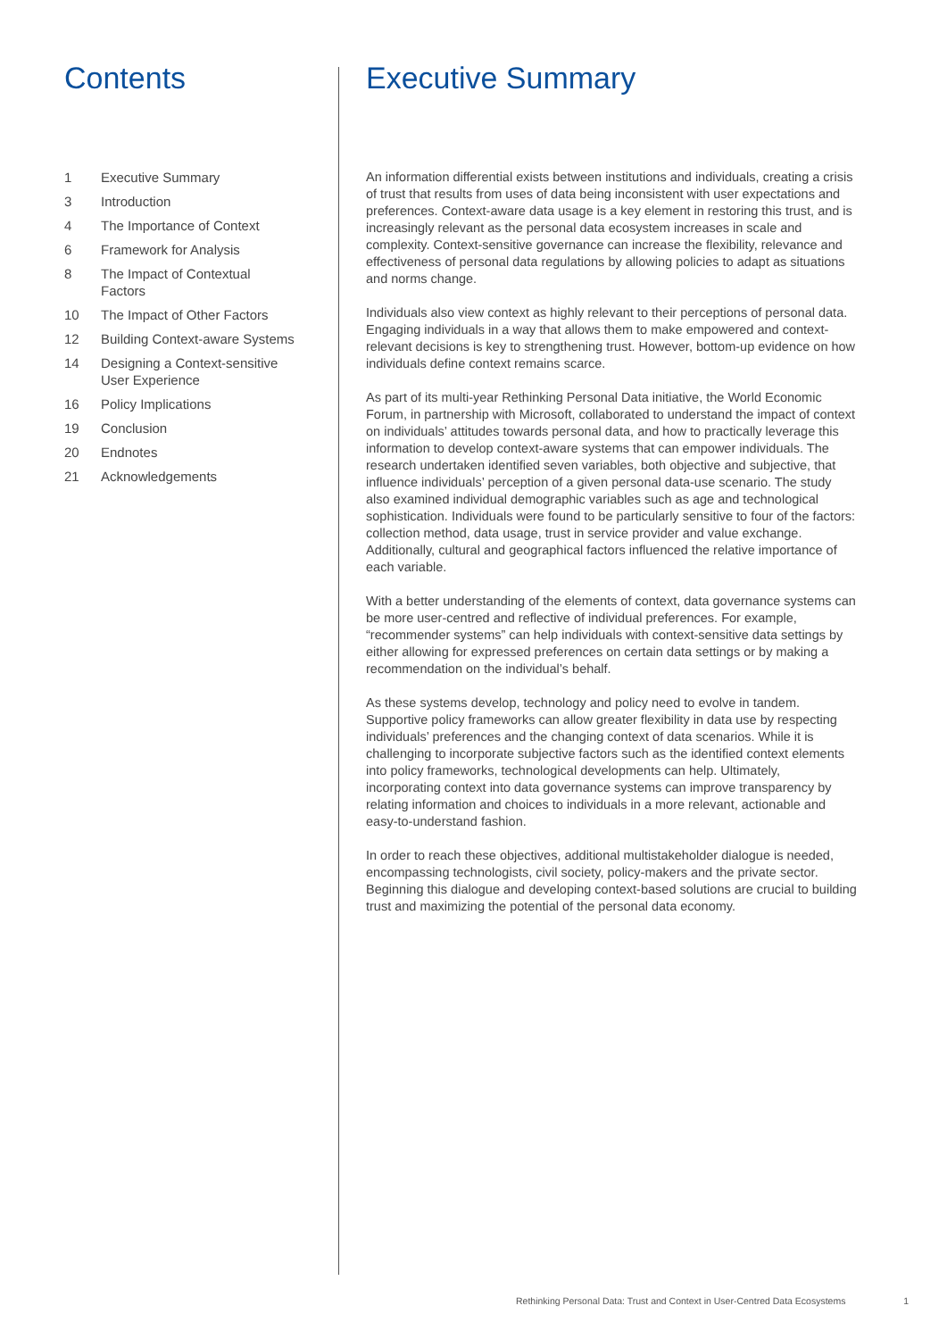Contents
1 Executive Summary
3 Introduction
4 The Importance of Context
6 Framework for Analysis
8 The Impact of Contextual
Factors
10 The Impact of Other Factors
12 Building Context-aware Systems
14 Designing a Context-sensitive
User Experience
16 Policy Implications
19 Conclusion
20 Endnotes
21 Acknowledgements
Executive Summary
An information differential exists between institutions and individuals, creating a crisis of trust that results from uses of data being inconsistent with user expectations and preferences. Context-aware data usage is a key element in restoring this trust, and is increasingly relevant as the personal data ecosystem increases in scale and complexity. Context-sensitive governance can increase the flexibility, relevance and effectiveness of personal data regulations by allowing policies to adapt as situations and norms change.
Individuals also view context as highly relevant to their perceptions of personal data. Engaging individuals in a way that allows them to make empowered and context-relevant decisions is key to strengthening trust. However, bottom-up evidence on how individuals define context remains scarce.
As part of its multi-year Rethinking Personal Data initiative, the World Economic Forum, in partnership with Microsoft, collaborated to understand the impact of context on individuals’ attitudes towards personal data, and how to practically leverage this information to develop context-aware systems that can empower individuals. The research undertaken identified seven variables, both objective and subjective, that influence individuals’ perception of a given personal data-use scenario. The study also examined individual demographic variables such as age and technological sophistication. Individuals were found to be particularly sensitive to four of the factors: collection method, data usage, trust in service provider and value exchange. Additionally, cultural and geographical factors influenced the relative importance of each variable.
With a better understanding of the elements of context, data governance systems can be more user-centred and reflective of individual preferences. For example, “recommender systems” can help individuals with context-sensitive data settings by either allowing for expressed preferences on certain data settings or by making a recommendation on the individual’s behalf.
As these systems develop, technology and policy need to evolve in tandem. Supportive policy frameworks can allow greater flexibility in data use by respecting individuals’ preferences and the changing context of data scenarios. While it is challenging to incorporate subjective factors such as the identified context elements into policy frameworks, technological developments can help. Ultimately, incorporating context into data governance systems can improve transparency by relating information and choices to individuals in a more relevant, actionable and easy-to-understand fashion.
In order to reach these objectives, additional multistakeholder dialogue is needed, encompassing technologists, civil society, policy-makers and the private sector. Beginning this dialogue and developing context-based solutions are crucial to building trust and maximizing the potential of the personal data economy.
Rethinking Personal Data: Trust and Context in User-Centred Data Ecosystems 1